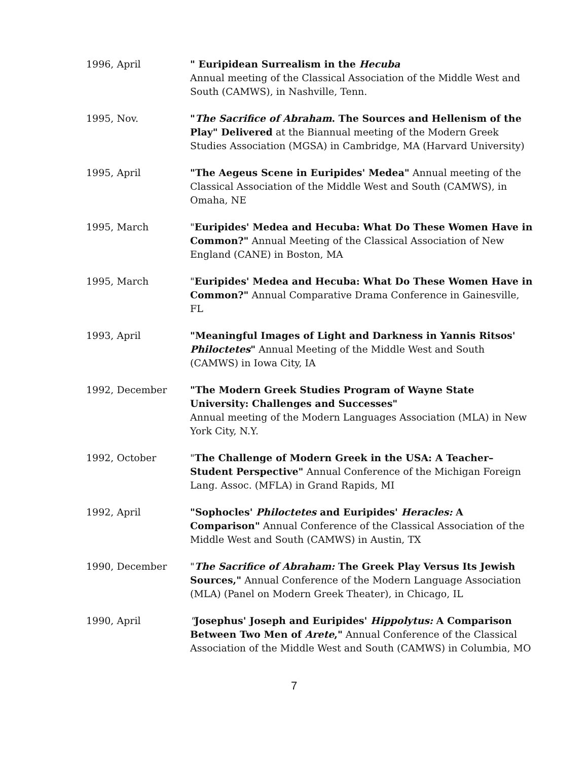1996, April " Euripidean Surrealism in the Hecuba
Annual meeting of the Classical Association of the Middle West and South (CAMWS), in Nashville, Tenn.
1995, Nov. "The Sacrifice of Abraham. The Sources and Hellenism of the Play" Delivered at the Biannual meeting of the Modern Greek Studies Association (MGSA) in Cambridge, MA (Harvard University)
1995, April "The Aegeus Scene in Euripides' Medea" Annual meeting of the Classical Association of the Middle West and South (CAMWS), in Omaha, NE
1995, March "Euripides' Medea and Hecuba: What Do These Women Have in Common?" Annual Meeting of the Classical Association of New England (CANE) in Boston, MA
1995, March "Euripides' Medea and Hecuba: What Do These Women Have in Common?" Annual Comparative Drama Conference in Gainesville, FL
1993, April "Meaningful Images of Light and Darkness in Yannis Ritsos' Philoctetes" Annual Meeting of the Middle West and South (CAMWS) in Iowa City, IA
1992, December "The Modern Greek Studies Program of Wayne State University: Challenges and Successes"
Annual meeting of the Modern Languages Association (MLA) in New York City, N.Y.
1992, October "The Challenge of Modern Greek in the USA: A Teacher–Student Perspective" Annual Conference of the Michigan Foreign Lang. Assoc. (MFLA) in Grand Rapids, MI
1992, April "Sophocles' Philoctetes and Euripides' Heracles: A Comparison" Annual Conference of the Classical Association of the Middle West and South (CAMWS) in Austin, TX
1990, December "The Sacrifice of Abraham: The Greek Play Versus Its Jewish Sources," Annual Conference of the Modern Language Association (MLA) (Panel on Modern Greek Theater), in Chicago, IL
1990, April "Josephus' Joseph and Euripides' Hippolytus: A Comparison Between Two Men of Arete," Annual Conference of the Classical Association of the Middle West and South (CAMWS) in Columbia, MO
7